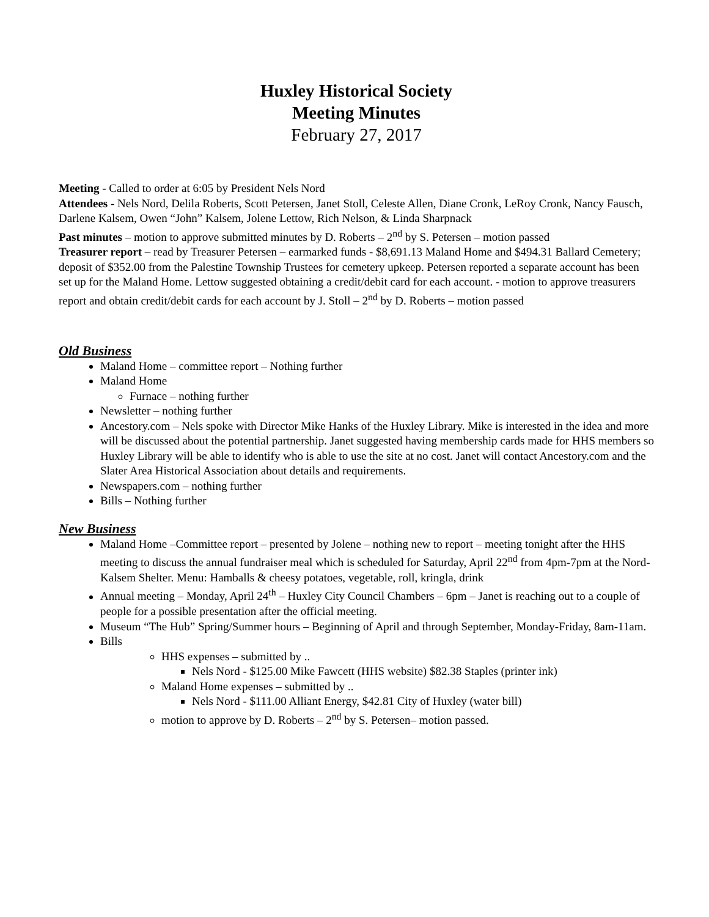Huxley Historical Society
Meeting Minutes
February 27, 2017
Meeting - Called to order at 6:05 by President Nels Nord
Attendees - Nels Nord, Delila Roberts, Scott Petersen, Janet Stoll, Celeste Allen, Diane Cronk, LeRoy Cronk, Nancy Fausch, Darlene Kalsem, Owen “John” Kalsem, Jolene Lettow, Rich Nelson, & Linda Sharpnack
Past minutes – motion to approve submitted minutes by D. Roberts – 2<sup>nd</sup> by S. Petersen – motion passed
Treasurer report – read by Treasurer Petersen – earmarked funds - $8,691.13 Maland Home and $494.31 Ballard Cemetery; deposit of $352.00 from the Palestine Township Trustees for cemetery upkeep. Petersen reported a separate account has been set up for the Maland Home. Lettow suggested obtaining a credit/debit card for each account. - motion to approve treasurers report and obtain credit/debit cards for each account by J. Stoll – 2<sup>nd</sup> by D. Roberts – motion passed
Old Business
Maland Home – committee report – Nothing further
Maland Home
Furnace – nothing further
Newsletter – nothing further
Ancestory.com – Nels spoke with Director Mike Hanks of the Huxley Library. Mike is interested in the idea and more will be discussed about the potential partnership. Janet suggested having membership cards made for HHS members so Huxley Library will be able to identify who is able to use the site at no cost. Janet will contact Ancestory.com and the Slater Area Historical Association about details and requirements.
Newspapers.com – nothing further
Bills – Nothing further
New Business
Maland Home –Committee report – presented by Jolene – nothing new to report – meeting tonight after the HHS meeting to discuss the annual fundraiser meal which is scheduled for Saturday, April 22<sup>nd</sup> from 4pm-7pm at the Nord-Kalsem Shelter. Menu: Hamballs & cheesy potatoes, vegetable, roll, kringla, drink
Annual meeting – Monday, April 24<sup>th</sup> – Huxley City Council Chambers – 6pm – Janet is reaching out to a couple of people for a possible presentation after the official meeting.
Museum “The Hub” Spring/Summer hours – Beginning of April and through September, Monday-Friday, 8am-11am.
Bills
HHS expenses – submitted by ..
Nels Nord - $125.00 Mike Fawcett (HHS website) $82.38 Staples (printer ink)
Maland Home expenses – submitted by ..
Nels Nord - $111.00 Alliant Energy, $42.81 City of Huxley (water bill)
motion to approve by D. Roberts – 2<sup>nd</sup> by S. Petersen– motion passed.